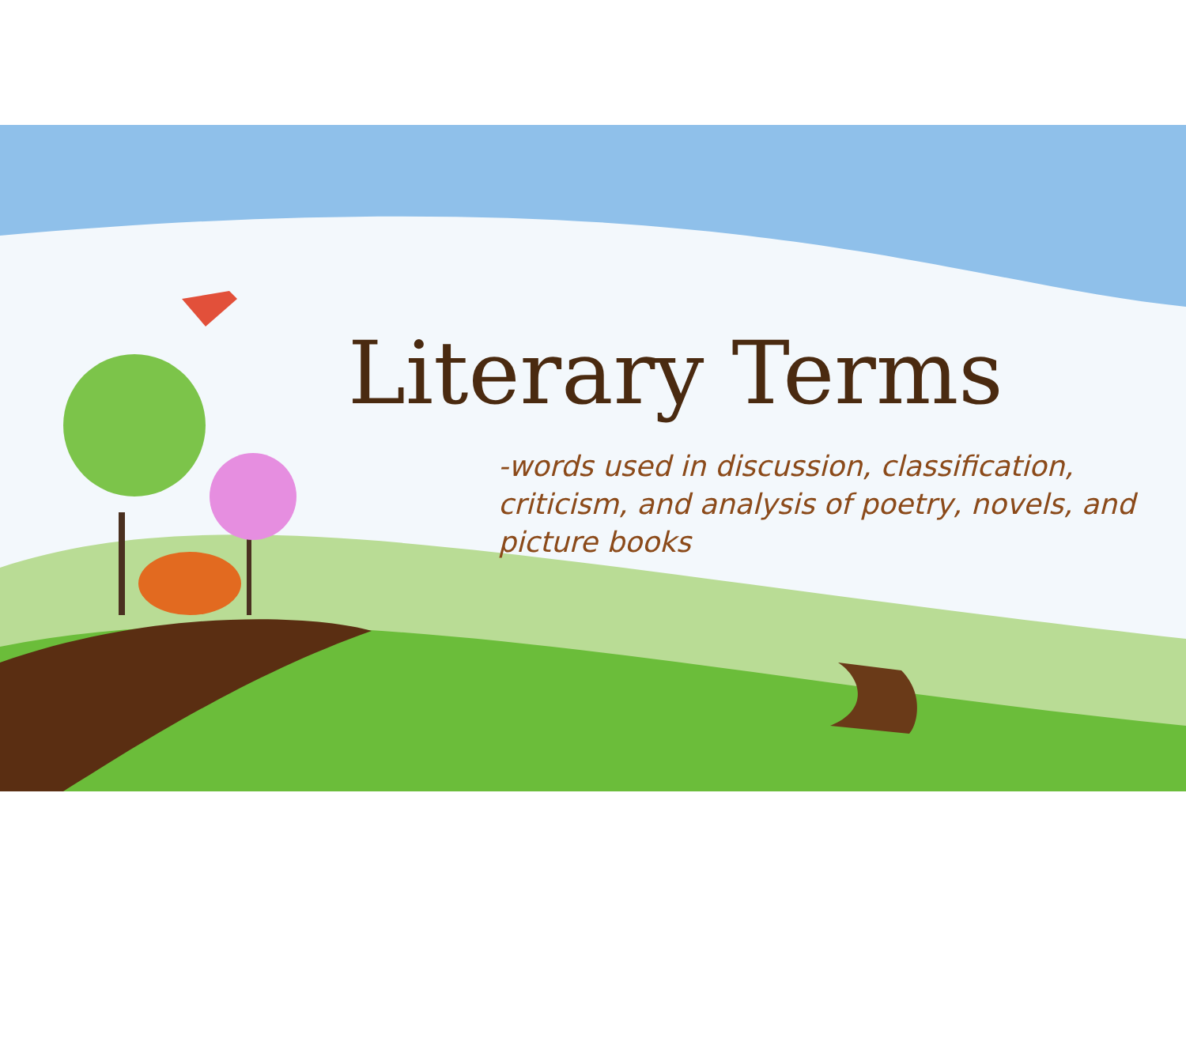Literary Terms
-words used in discussion, classification, criticism, and analysis of poetry, novels, and picture books